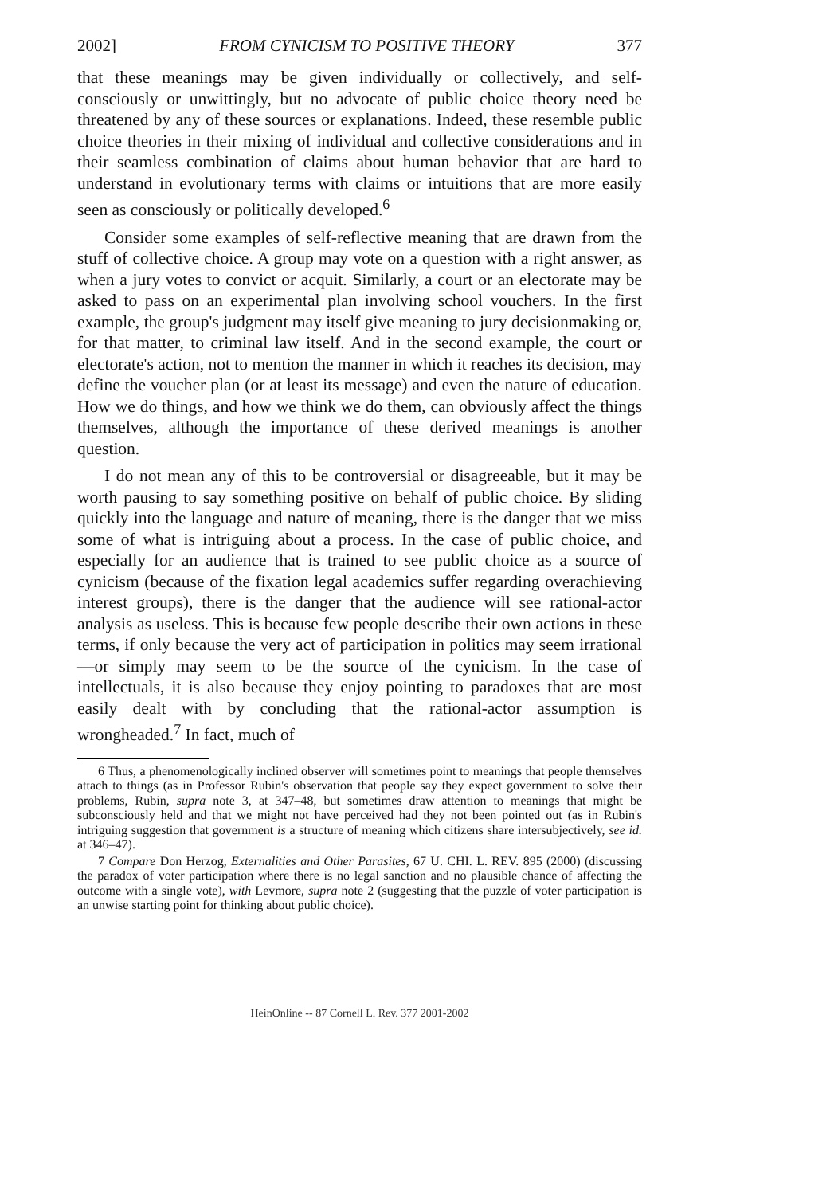2002] FROM CYNICISM TO POSITIVE THEORY 377
that these meanings may be given individually or collectively, and self-consciously or unwittingly, but no advocate of public choice theory need be threatened by any of these sources or explanations. Indeed, these resemble public choice theories in their mixing of individual and collective considerations and in their seamless combination of claims about human behavior that are hard to understand in evolutionary terms with claims or intuitions that are more easily seen as consciously or politically developed.<sup>6</sup>
Consider some examples of self-reflective meaning that are drawn from the stuff of collective choice. A group may vote on a question with a right answer, as when a jury votes to convict or acquit. Similarly, a court or an electorate may be asked to pass on an experimental plan involving school vouchers. In the first example, the group's judgment may itself give meaning to jury decisionmaking or, for that matter, to criminal law itself. And in the second example, the court or electorate's action, not to mention the manner in which it reaches its decision, may define the voucher plan (or at least its message) and even the nature of education. How we do things, and how we think we do them, can obviously affect the things themselves, although the importance of these derived meanings is another question.
I do not mean any of this to be controversial or disagreeable, but it may be worth pausing to say something positive on behalf of public choice. By sliding quickly into the language and nature of meaning, there is the danger that we miss some of what is intriguing about a process. In the case of public choice, and especially for an audience that is trained to see public choice as a source of cynicism (because of the fixation legal academics suffer regarding overachieving interest groups), there is the danger that the audience will see rational-actor analysis as useless. This is because few people describe their own actions in these terms, if only because the very act of participation in politics may seem irrational—or simply may seem to be the source of the cynicism. In the case of intellectuals, it is also because they enjoy pointing to paradoxes that are most easily dealt with by concluding that the rational-actor assumption is wrongheaded.<sup>7</sup> In fact, much of
6 Thus, a phenomenologically inclined observer will sometimes point to meanings that people themselves attach to things (as in Professor Rubin's observation that people say they expect government to solve their problems, Rubin, supra note 3, at 347–48, but sometimes draw attention to meanings that might be subconsciously held and that we might not have perceived had they not been pointed out (as in Rubin's intriguing suggestion that government is a structure of meaning which citizens share intersubjectively, see id. at 346–47).
7 Compare Don Herzog, Externalities and Other Parasites, 67 U. CHI. L. REV. 895 (2000) (discussing the paradox of voter participation where there is no legal sanction and no plausible chance of affecting the outcome with a single vote), with Levmore, supra note 2 (suggesting that the puzzle of voter participation is an unwise starting point for thinking about public choice).
HeinOnline -- 87 Cornell L. Rev. 377 2001-2002